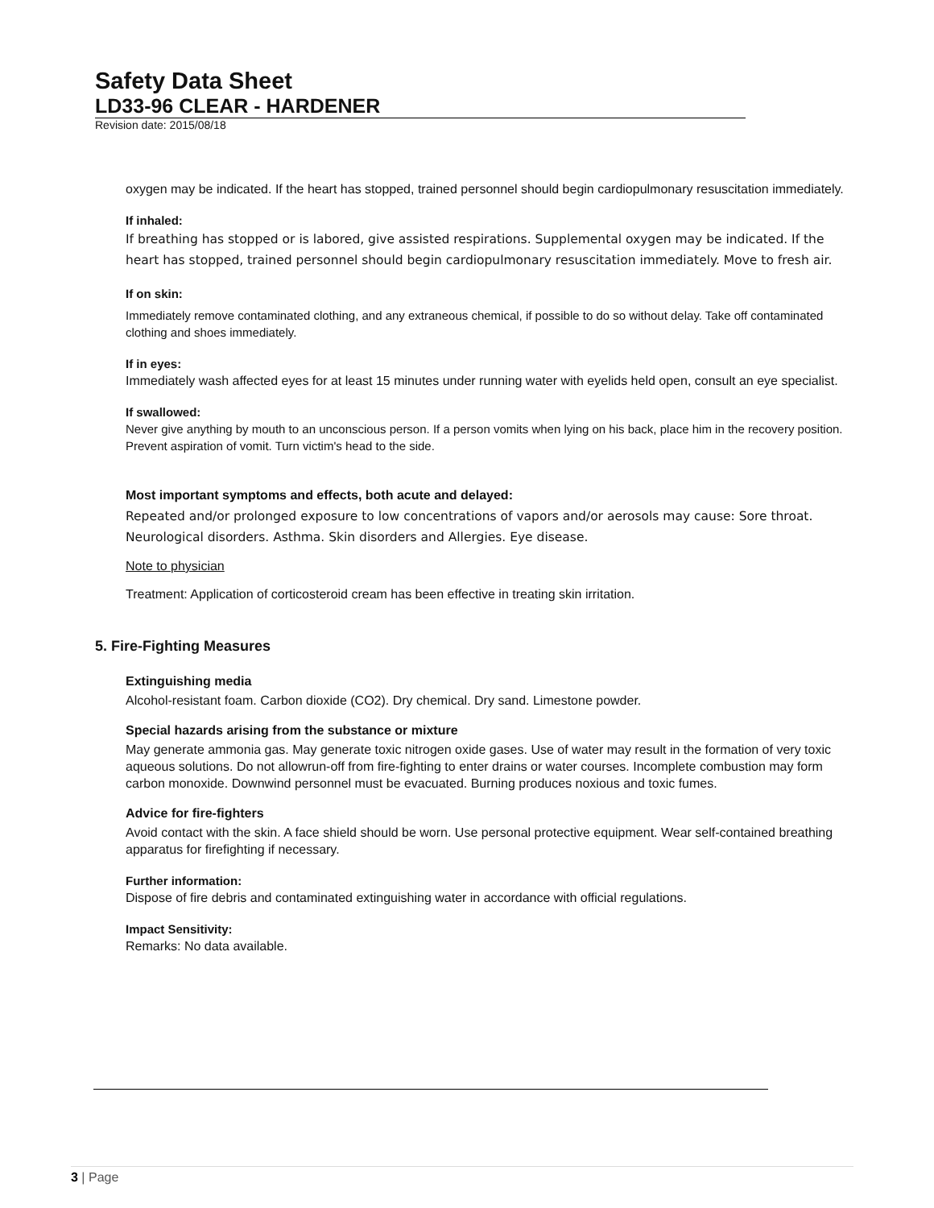Safety Data Sheet
LD33-96 CLEAR - HARDENER
Revision date: 2015/08/18
oxygen may be indicated. If the heart has stopped, trained personnel should begin cardiopulmonary resuscitation immediately.
If inhaled:
If breathing has stopped or is labored, give assisted respirations. Supplemental oxygen may be indicated. If the heart has stopped, trained personnel should begin cardiopulmonary resuscitation immediately. Move to fresh air.
If on skin:
Immediately remove contaminated clothing, and any extraneous chemical, if possible to do so without delay. Take off contaminated clothing and shoes immediately.
If in eyes:
Immediately wash affected eyes for at least 15 minutes under running water with eyelids held open, consult an eye specialist.
If swallowed:
Never give anything by mouth to an unconscious person. If a person vomits when lying on his back, place him in the recovery position. Prevent aspiration of vomit. Turn victim's head to the side.
Most important symptoms and effects, both acute and delayed:
Repeated and/or prolonged exposure to low concentrations of vapors and/or aerosols may cause: Sore throat. Neurological disorders. Asthma. Skin disorders and Allergies. Eye disease.
Note to physician
Treatment: Application of corticosteroid cream has been effective in treating skin irritation.
5. Fire-Fighting Measures
Extinguishing media
Alcohol-resistant foam. Carbon dioxide (CO2). Dry chemical. Dry sand. Limestone powder.
Special hazards arising from the substance or mixture
May generate ammonia gas. May generate toxic nitrogen oxide gases. Use of water may result in the formation of very toxic aqueous solutions. Do not allowrun-off from fire-fighting to enter drains or water courses. Incomplete combustion may form carbon monoxide. Downwind personnel must be evacuated. Burning produces noxious and toxic fumes.
Advice for fire-fighters
Avoid contact with the skin. A face shield should be worn. Use personal protective equipment. Wear self-contained breathing apparatus for firefighting if necessary.
Further information:
Dispose of fire debris and contaminated extinguishing water in accordance with official regulations.
Impact Sensitivity:
Remarks: No data available.
3 | Page